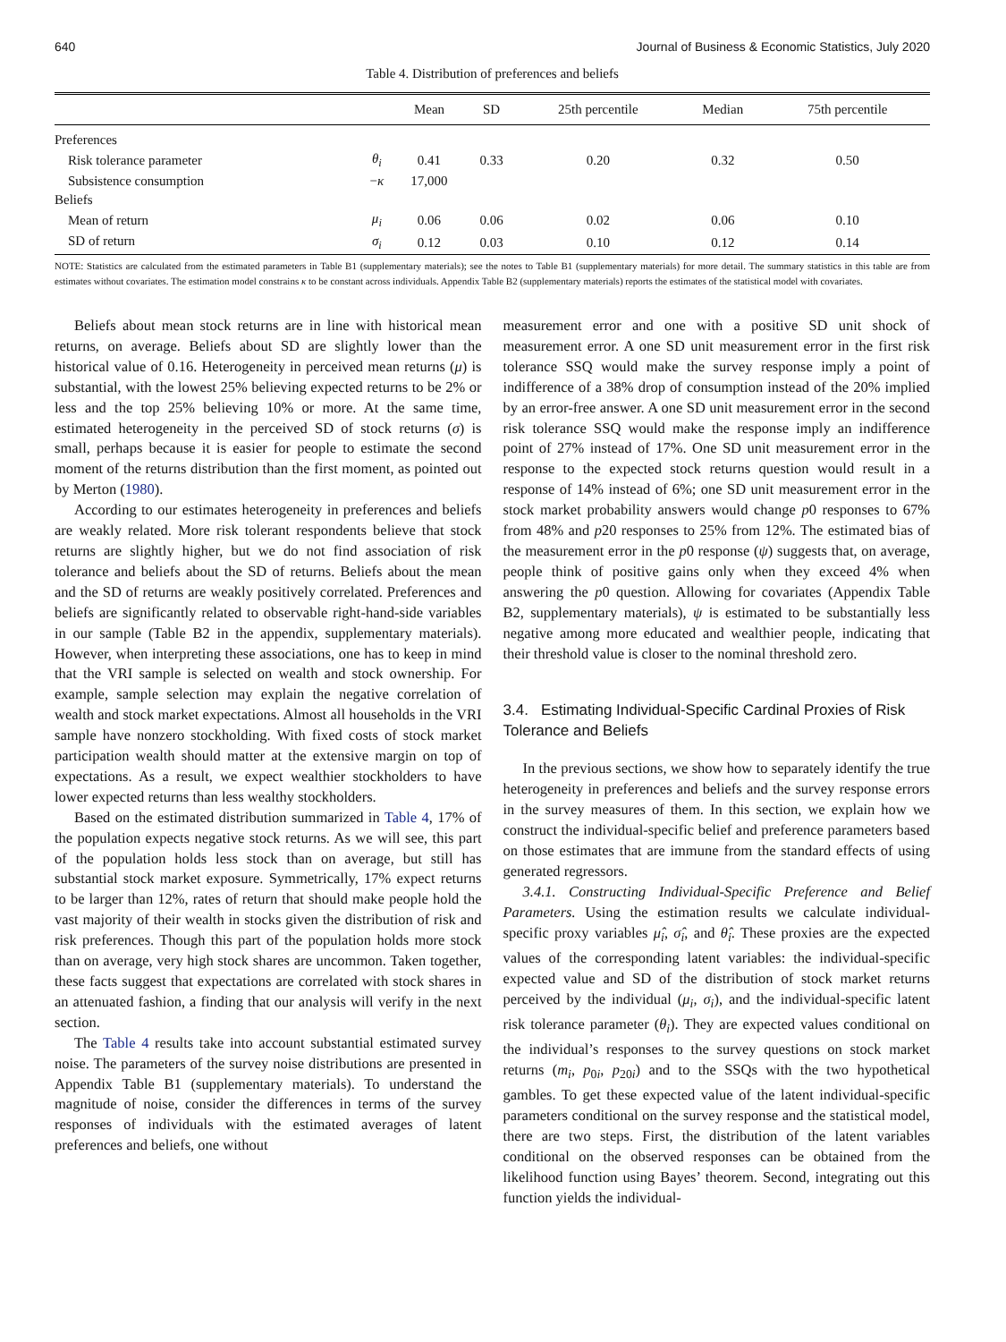640 Journal of Business & Economic Statistics, July 2020
Table 4. Distribution of preferences and beliefs
| | | Mean | SD | 25th percentile | Median | 75th percentile |
| --- | --- | --- | --- | --- | --- | --- |
| Preferences | | | | | | |
| Risk tolerance parameter | θ<sub>i</sub> | 0.41 | 0.33 | 0.20 | 0.32 | 0.50 |
| Subsistence consumption | − κ | 17,000 | | | | |
| Beliefs | | | | | | |
| Mean of return | μ<sub>i</sub> | 0.06 | 0.06 | 0.02 | 0.06 | 0.10 |
| SD of return | σ<sub>i</sub> | 0.12 | 0.03 | 0.10 | 0.12 | 0.14 |
NOTE: Statistics are calculated from the estimated parameters in Table B1 (supplementary materials); see the notes to Table B1 (supplementary materials) for more detail. The summary statistics in this table are from estimates without covariates. The estimation model constrains κ to be constant across individuals. Appendix Table B2 (supplementary materials) reports the estimates of the statistical model with covariates.
Beliefs about mean stock returns are in line with historical mean returns, on average. Beliefs about SD are slightly lower than the historical value of 0.16. Heterogeneity in perceived mean returns (μ) is substantial, with the lowest 25% believing expected returns to be 2% or less and the top 25% believing 10% or more. At the same time, estimated heterogeneity in the perceived SD of stock returns (σ) is small, perhaps because it is easier for people to estimate the second moment of the returns distribution than the first moment, as pointed out by Merton (1980).
According to our estimates heterogeneity in preferences and beliefs are weakly related. More risk tolerant respondents believe that stock returns are slightly higher, but we do not find association of risk tolerance and beliefs about the SD of returns. Beliefs about the mean and the SD of returns are weakly positively correlated. Preferences and beliefs are significantly related to observable right-hand-side variables in our sample (Table B2 in the appendix, supplementary materials). However, when interpreting these associations, one has to keep in mind that the VRI sample is selected on wealth and stock ownership. For example, sample selection may explain the negative correlation of wealth and stock market expectations. Almost all households in the VRI sample have nonzero stockholding. With fixed costs of stock market participation wealth should matter at the extensive margin on top of expectations. As a result, we expect wealthier stockholders to have lower expected returns than less wealthy stockholders.
Based on the estimated distribution summarized in Table 4, 17% of the population expects negative stock returns. As we will see, this part of the population holds less stock than on average, but still has substantial stock market exposure. Symmetrically, 17% expect returns to be larger than 12%, rates of return that should make people hold the vast majority of their wealth in stocks given the distribution of risk and risk preferences. Though this part of the population holds more stock than on average, very high stock shares are uncommon. Taken together, these facts suggest that expectations are correlated with stock shares in an attenuated fashion, a finding that our analysis will verify in the next section.
The Table 4 results take into account substantial estimated survey noise. The parameters of the survey noise distributions are presented in Appendix Table B1 (supplementary materials). To understand the magnitude of noise, consider the differences in terms of the survey responses of individuals with the estimated averages of latent preferences and beliefs, one without
measurement error and one with a positive SD unit shock of measurement error. A one SD unit measurement error in the first risk tolerance SSQ would make the survey response imply a point of indifference of a 38% drop of consumption instead of the 20% implied by an error-free answer. A one SD unit measurement error in the second risk tolerance SSQ would make the response imply an indifference point of 27% instead of 17%. One SD unit measurement error in the response to the expected stock returns question would result in a response of 14% instead of 6%; one SD unit measurement error in the stock market probability answers would change p0 responses to 67% from 48% and p20 responses to 25% from 12%. The estimated bias of the measurement error in the p0 response (ψ) suggests that, on average, people think of positive gains only when they exceed 4% when answering the p0 question. Allowing for covariates (Appendix Table B2, supplementary materials), ψ is estimated to be substantially less negative among more educated and wealthier people, indicating that their threshold value is closer to the nominal threshold zero.
3.4. Estimating Individual-Specific Cardinal Proxies of Risk Tolerance and Beliefs
In the previous sections, we show how to separately identify the true heterogeneity in preferences and beliefs and the survey response errors in the survey measures of them. In this section, we explain how we construct the individual-specific belief and preference parameters based on those estimates that are immune from the standard effects of using generated regressors.
3.4.1. Constructing Individual-Specific Preference and Belief Parameters. Using the estimation results we calculate individual-specific proxy variables μ̂<sub>i</sub>, σ̂<sub>i</sub>, and θ̂<sub>i</sub>. These proxies are the expected values of the corresponding latent variables: the individual-specific expected value and SD of the distribution of stock market returns perceived by the individual (μ<sub>i</sub>, σ<sub>i</sub>), and the individual-specific latent risk tolerance parameter (θ<sub>i</sub>). They are expected values conditional on the individual’s responses to the survey questions on stock market returns (m<sub>i</sub>, p<sub>0i</sub>, p<sub>20i</sub>) and to the SSQs with the two hypothetical gambles. To get these expected value of the latent individual-specific parameters conditional on the survey response and the statistical model, there are two steps. First, the distribution of the latent variables conditional on the observed responses can be obtained from the likelihood function using Bayes’ theorem. Second, integrating out this function yields the individual-